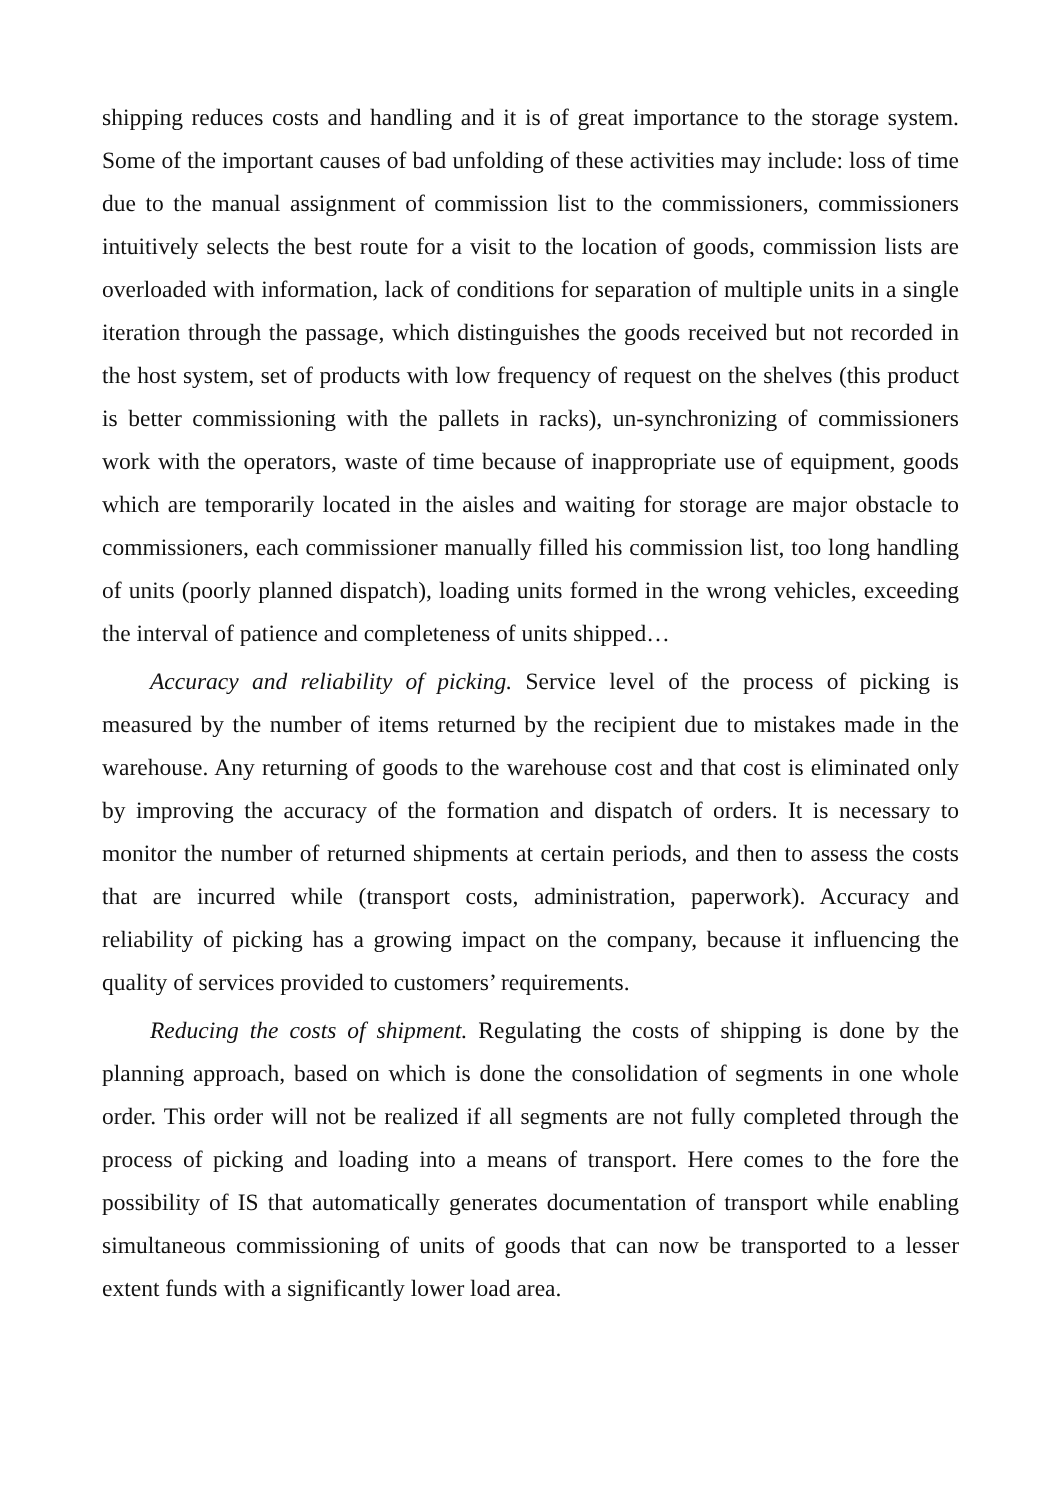shipping reduces costs and handling and it is of great importance to the storage system. Some of the important causes of bad unfolding of these activities may include: loss of time due to the manual assignment of commission list to the commissioners, commissioners intuitively selects the best route for a visit to the location of goods, commission lists are overloaded with information, lack of conditions for separation of multiple units in a single iteration through the passage, which distinguishes the goods received but not recorded in the host system, set of products with low frequency of request on the shelves (this product is better commissioning with the pallets in racks), un-synchronizing of commissioners work with the operators, waste of time because of inappropriate use of equipment, goods which are temporarily located in the aisles and waiting for storage are major obstacle to commissioners, each commissioner manually filled his commission list, too long handling of units (poorly planned dispatch), loading units formed in the wrong vehicles, exceeding the interval of patience and completeness of units shipped…
Accuracy and reliability of picking. Service level of the process of picking is measured by the number of items returned by the recipient due to mistakes made in the warehouse. Any returning of goods to the warehouse cost and that cost is eliminated only by improving the accuracy of the formation and dispatch of orders. It is necessary to monitor the number of returned shipments at certain periods, and then to assess the costs that are incurred while (transport costs, administration, paperwork). Accuracy and reliability of picking has a growing impact on the company, because it influencing the quality of services provided to customers’ requirements.
Reducing the costs of shipment. Regulating the costs of shipping is done by the planning approach, based on which is done the consolidation of segments in one whole order. This order will not be realized if all segments are not fully completed through the process of picking and loading into a means of transport. Here comes to the fore the possibility of IS that automatically generates documentation of transport while enabling simultaneous commissioning of units of goods that can now be transported to a lesser extent funds with a significantly lower load area.